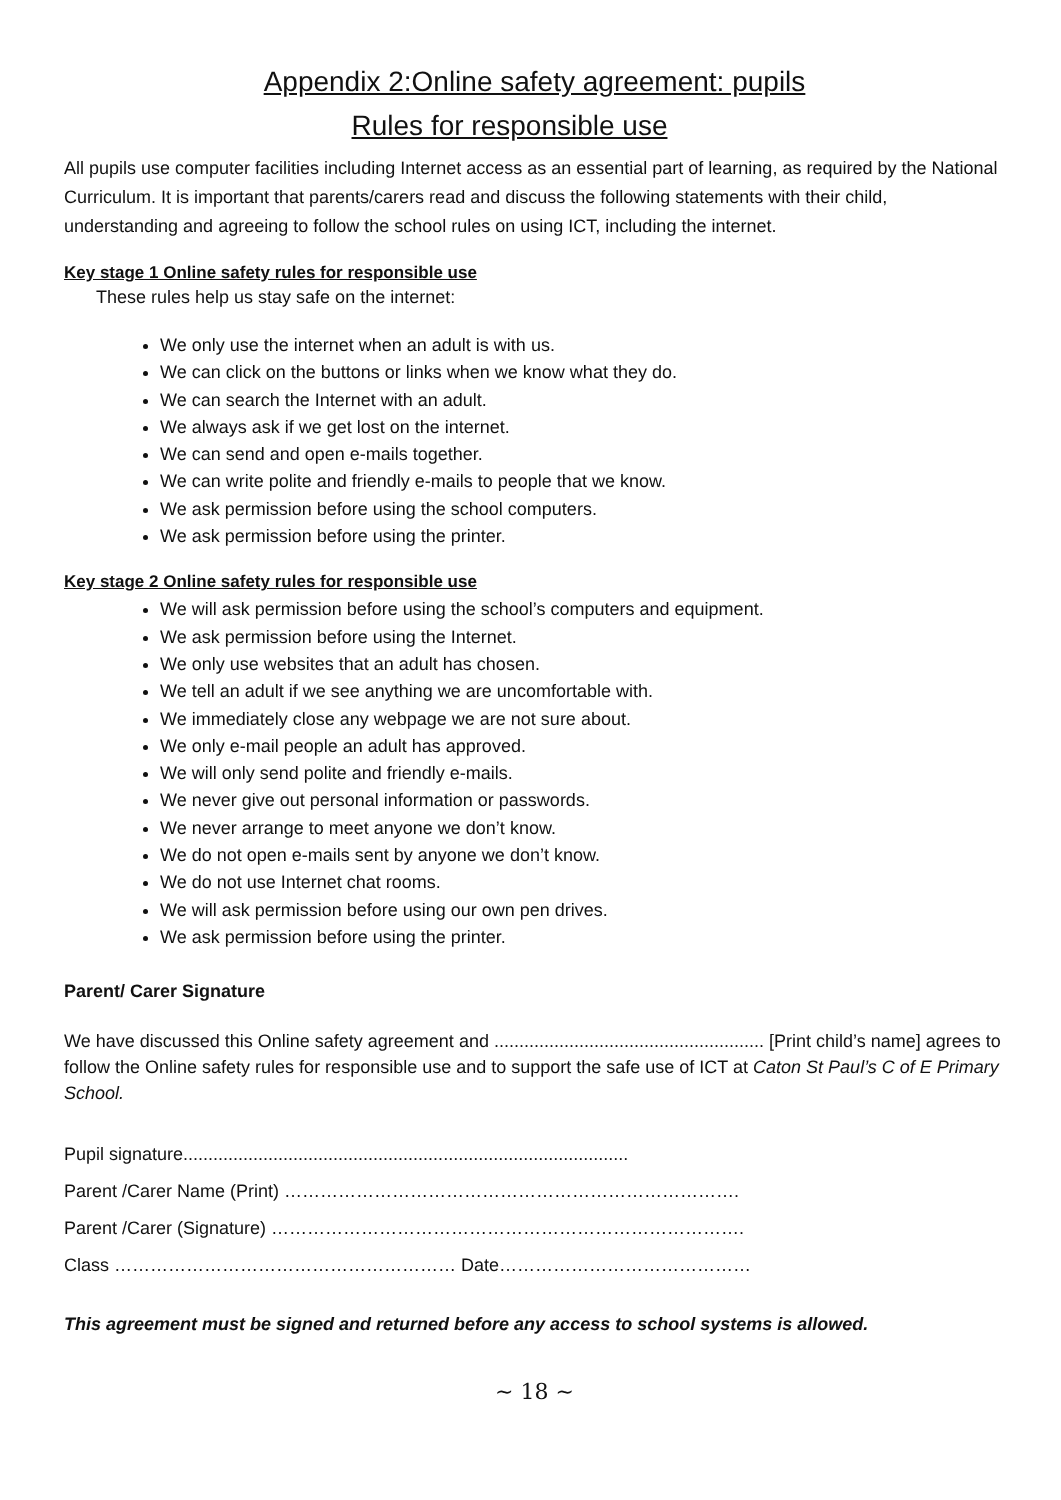Appendix 2:Online safety agreement: pupils
Rules for responsible use
All pupils use computer facilities including Internet access as an essential part of learning, as required by the National Curriculum. It is important that parents/carers read and discuss the following statements with their child, understanding and agreeing to follow the school rules on using ICT, including the internet.
Key stage 1 Online safety rules for responsible use
These rules help us stay safe on the internet:
We only use the internet when an adult is with us.
We can click on the buttons or links when we know what they do.
We can search the Internet with an adult.
We always ask if we get lost on the internet.
We can send and open e-mails together.
We can write polite and friendly e-mails to people that we know.
We ask permission before using the school computers.
We ask permission before using the printer.
Key stage 2 Online safety rules for responsible use
We will ask permission before using the school’s computers and equipment.
We ask permission before using the Internet.
We only use websites that an adult has chosen.
We tell an adult if we see anything we are uncomfortable with.
We immediately close any webpage we are not sure about.
We only e-mail people an adult has approved.
We will only send polite and friendly e-mails.
We never give out personal information or passwords.
We never arrange to meet anyone we don’t know.
We do not open e-mails sent by anyone we don’t know.
We do not use Internet chat rooms.
We will ask permission before using our own pen drives.
We ask permission before using the printer.
Parent/ Carer Signature
We have discussed this Online safety agreement and ...................................................... [Print child’s name] agrees to follow the Online safety rules for responsible use and to support the safe use of ICT at Caton St Paul’s C of E Primary School.
Pupil signature.........................................................................................
Parent /Carer Name (Print) ………………………………………………………………….
Parent /Carer (Signature) …………………………………………………………………….
Class ………………………………………………… Date……………………………………
This agreement must be signed and returned before any access to school systems is allowed.
~ 18 ~